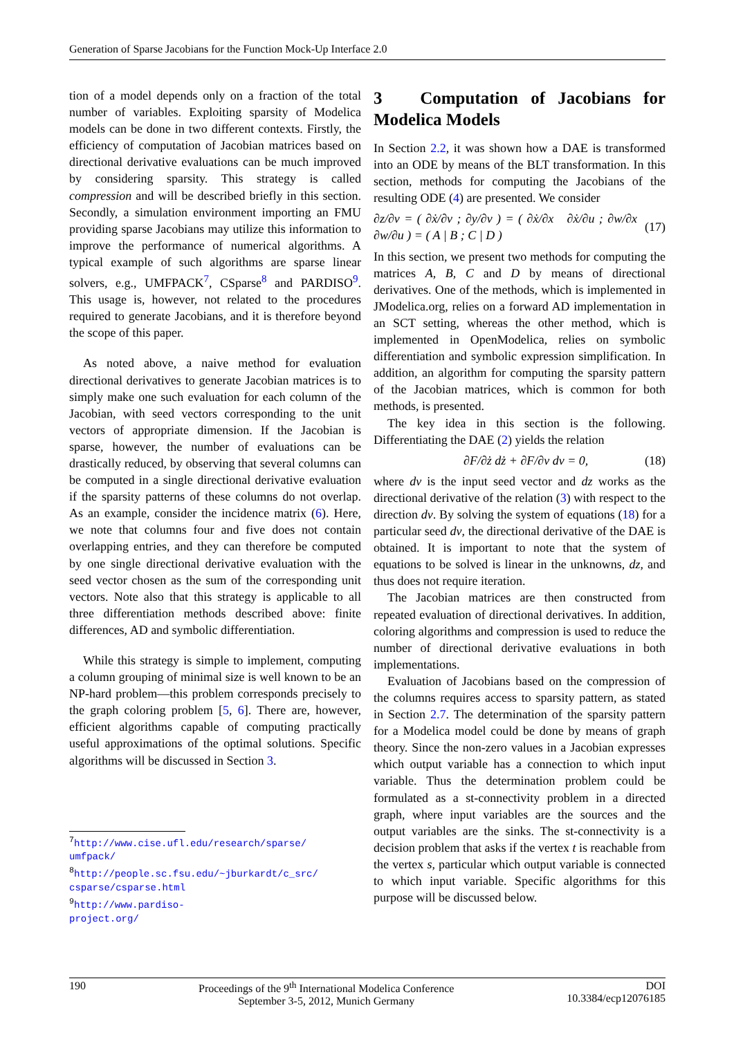Generation of Sparse Jacobians for the Function Mock-Up Interface 2.0
tion of a model depends only on a fraction of the total number of variables. Exploiting sparsity of Modelica models can be done in two different contexts. Firstly, the efficiency of computation of Jacobian matrices based on directional derivative evaluations can be much improved by considering sparsity. This strategy is called compression and will be described briefly in this section. Secondly, a simulation environment importing an FMU providing sparse Jacobians may utilize this information to improve the performance of numerical algorithms. A typical example of such algorithms are sparse linear solvers, e.g., UMFPACK<sup>7</sup>, CSparse<sup>8</sup> and PARDISO<sup>9</sup>. This usage is, however, not related to the procedures required to generate Jacobians, and it is therefore beyond the scope of this paper.
As noted above, a naive method for evaluation directional derivatives to generate Jacobian matrices is to simply make one such evaluation for each column of the Jacobian, with seed vectors corresponding to the unit vectors of appropriate dimension. If the Jacobian is sparse, however, the number of evaluations can be drastically reduced, by observing that several columns can be computed in a single directional derivative evaluation if the sparsity patterns of these columns do not overlap. As an example, consider the incidence matrix (6). Here, we note that columns four and five does not contain overlapping entries, and they can therefore be computed by one single directional derivative evaluation with the seed vector chosen as the sum of the corresponding unit vectors. Note also that this strategy is applicable to all three differentiation methods described above: finite differences, AD and symbolic differentiation.
While this strategy is simple to implement, computing a column grouping of minimal size is well known to be an NP-hard problem—this problem corresponds precisely to the graph coloring problem [5, 6]. There are, however, efficient algorithms capable of computing practically useful approximations of the optimal solutions. Specific algorithms will be discussed in Section 3.
<sup>7</sup> http://www.cise.ufl.edu/research/sparse/ umfpack/
<sup>8</sup> http://people.sc.fsu.edu/~jburkardt/c_src/ csparse/csparse.html
<sup>9</sup> http://www.pardiso-project.org/
3 Computation of Jacobians for Modelica Models
In Section 2.2, it was shown how a DAE is transformed into an ODE by means of the BLT transformation. In this section, methods for computing the Jacobians of the resulting ODE (4) are presented. We consider
∂z/∂v = ( ∂ẋ/∂v ; ∂y/∂v ) = ( ∂ẋ/∂x ∂ẋ/∂u ; ∂w/∂x ∂w/∂u ) = ( A | B ; C | D ) (17)
In this section, we present two methods for computing the matrices A, B, C and D by means of directional derivatives. One of the methods, which is implemented in JModelica.org, relies on a forward AD implementation in an SCT setting, whereas the other method, which is implemented in OpenModelica, relies on symbolic differentiation and symbolic expression simplification. In addition, an algorithm for computing the sparsity pattern of the Jacobian matrices, which is common for both methods, is presented.
The key idea in this section is the following. Differentiating the DAE (2) yields the relation
∂F/∂ż dż + ∂F/∂v dv = 0, (18)
where dv is the input seed vector and dz works as the directional derivative of the relation (3) with respect to the direction dv. By solving the system of equations (18) for a particular seed dv, the directional derivative of the DAE is obtained. It is important to note that the system of equations to be solved is linear in the unknowns, dz, and thus does not require iteration.
The Jacobian matrices are then constructed from repeated evaluation of directional derivatives. In addition, coloring algorithms and compression is used to reduce the number of directional derivative evaluations in both implementations.
Evaluation of Jacobians based on the compression of the columns requires access to sparsity pattern, as stated in Section 2.7. The determination of the sparsity pattern for a Modelica model could be done by means of graph theory. Since the non-zero values in a Jacobian expresses which output variable has a connection to which input variable. Thus the determination problem could be formulated as a st-connectivity problem in a directed graph, where input variables are the sources and the output variables are the sinks. The st-connectivity is a decision problem that asks if the vertex t is reachable from the vertex s, particular which output variable is connected to which input variable. Specific algorithms for this purpose will be discussed below.
190 Proceedings of the 9<sup>th</sup> International Modelica Conference
September 3-5, 2012, Munich Germany DOI
10.3384/ecp12076185